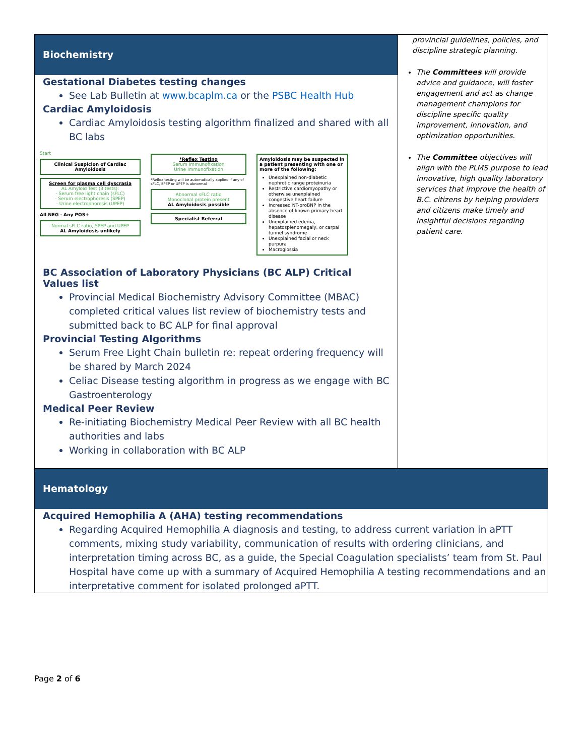| Biochemistry Gestational Diabetes testing changes See Lab Bulletin at www.bcaplm.ca or the PSBC Health Hub Cardiac Amyloidosis Cardiac Amyloidosis testing algorithm finalized and shared with all BC labs Start Clinical Suspicion of Cardiac Amyloidosis Screen for plasma cell dyscrasia AL Amyloid Test (3 tests): - Serum free light chain (sFLC) - Serum electrophoresis (SPEP) - Urine electrophoresis (UPEP) All NEG - Any POS+ Normal sFLC ratio, SPEP and UPEP AL Amyloidosis unlikely *Reflex Testing Serum Immunofixation Urine Immunofixation *Reflex testing will be automatically applied if any of sFLC, SPEP or UPEP is abnormal Abnormal sFLC ratio Monoclonal protein present AL Amyloidosis possible Specialist Referral Amyloidosis may be suspected in a patient presenting with one or more of the following: Unexplained non-diabetic nephrotic range proteinuria Restrictive cardiomyopathy or otherwise unexplained congestive heart failure Increased NT-proBNP in the absence of known primary heart disease Unexplained edema, hepatosplenomegaly, or carpal tunnel syndrome Unexplained facial or neck purpura Macroglossia BC Association of Laboratory Physicians (BC ALP) Critical Values list Provincial Medical Biochemistry Advisory Committee (MBAC) completed critical values list review of biochemistry tests and submitted back to BC ALP for final approval Provincial Testing Algorithms Serum Free Light Chain bulletin re: repeat ordering frequency will be shared by March 2024 Celiac Disease testing algorithm in progress as we engage with BC Gastroenterology Medical Peer Review Re-initiating Biochemistry Medical Peer Review with all BC health authorities and labs Working in collaboration with BC ALP | provincial guidelines, policies, and discipline strategic planning. The Committees will provide advice and guidance, will foster engagement and act as change management champions for discipline specific quality improvement, innovation, and optimization opportunities. The Committee objectives will align with the PLMS purpose to lead innovative, high quality laboratory services that improve the health of B.C. citizens by helping providers and citizens make timely and insightful decisions regarding patient care. |
| Hematology Acquired Hemophilia A (AHA) testing recommendations Regarding Acquired Hemophilia A diagnosis and testing, to address current variation in aPTT comments, mixing study variability, communication of results with ordering clinicians, and interpretation timing across BC, as a guide, the Special Coagulation specialists’ team from St. Paul Hospital have come up with a summary of Acquired Hemophilia A testing recommendations and an interpretative comment for isolated prolonged aPTT. | |
Page 2 of 6